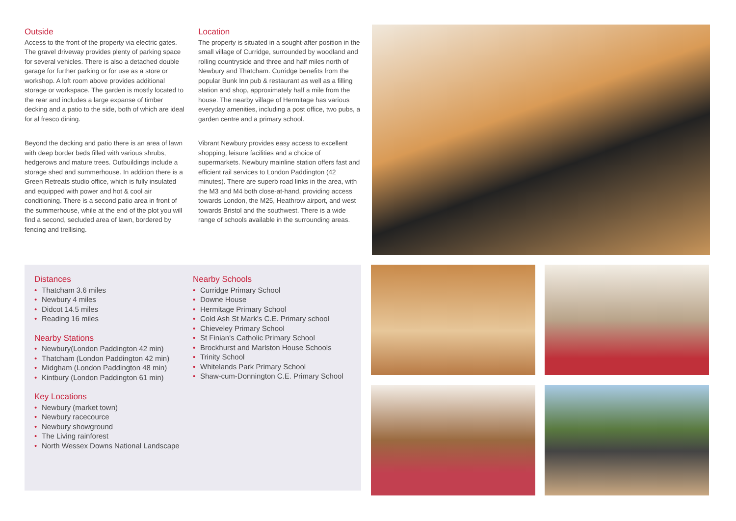Outside
Access to the front of the property via electric gates. The gravel driveway provides plenty of parking space for several vehicles. There is also a detached double garage for further parking or for use as a store or workshop. A loft room above provides additional storage or workspace. The garden is mostly located to the rear and includes a large expanse of timber decking and a patio to the side, both of which are ideal for al fresco dining.
Beyond the decking and patio there is an area of lawn with deep border beds filled with various shrubs, hedgerows and mature trees. Outbuildings include a storage shed and summerhouse. In addition there is a Green Retreats studio office, which is fully insulated and equipped with power and hot & cool air conditioning. There is a second patio area in front of the summerhouse, while at the end of the plot you will find a second, secluded area of lawn, bordered by fencing and trellising.
Location
The property is situated in a sought-after position in the small village of Curridge, surrounded by woodland and rolling countryside and three and half miles north of Newbury and Thatcham. Curridge benefits from the popular Bunk Inn pub & restaurant as well as a filling station and shop, approximately half a mile from the house. The nearby village of Hermitage has various everyday amenities, including a post office, two pubs, a garden centre and a primary school.
Vibrant Newbury provides easy access to excellent shopping, leisure facilities and a choice of supermarkets. Newbury mainline station offers fast and efficient rail services to London Paddington (42 minutes). There are superb road links in the area, with the M3 and M4 both close-at-hand, providing access towards London, the M25, Heathrow airport, and west towards Bristol and the southwest. There is a wide range of schools available in the surrounding areas.
Distances
• Thatcham 3.6 miles
• Newbury 4 miles
• Didcot 14.5 miles
• Reading 16 miles
Nearby Stations
• Newbury(London Paddington 42 min)
• Thatcham (London Paddington 42 min)
• Midgham (London Paddington 48 min)
• Kintbury (London Paddington 61 min)
Key Locations
• Newbury (market town)
• Newbury racecource
• Newbury showground
• The Living rainforest
• North Wessex Downs National Landscape
Nearby Schools
• Curridge Primary School
• Downe House
• Hermitage Primary School
• Cold Ash St Mark's C.E. Primary school
• Chieveley Primary School
• St Finian's Catholic Primary School
• Brockhurst and Marlston House Schools
• Trinity School
• Whitelands Park Primary School
• Shaw-cum-Donnington C.E. Primary School